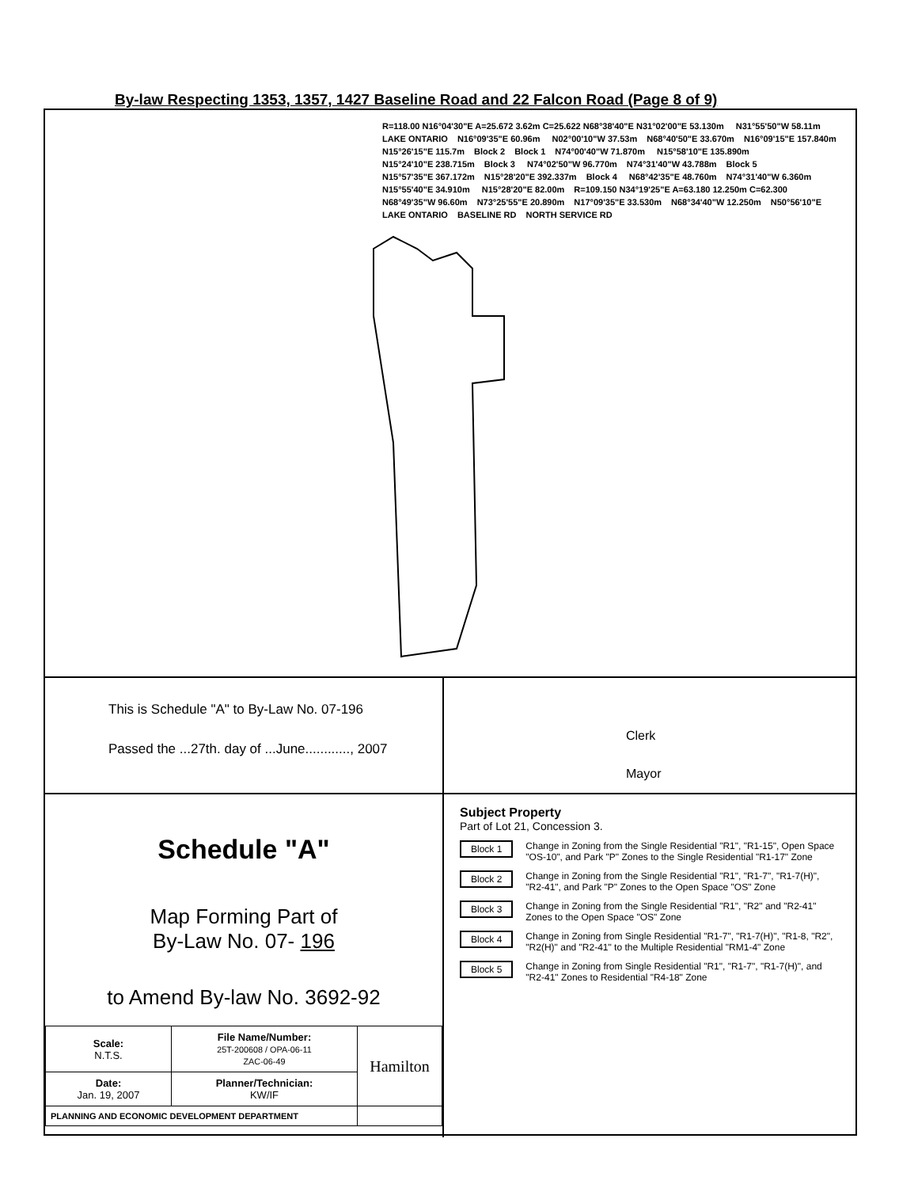By-law Respecting 1353, 1357, 1427 Baseline Road and 22 Falcon Road (Page 8 of 9)
R=118.00 N16°04'30"E A=25.672 3.62m C=25.622 N68°38'40"E N31°02'00"E 53.130m N31°55'50"W 58.11m LAKE ONTARIO N16°09'35"E 60.96m N02°00'10"W 37.53m N68°40'50"E 33.670m N16°09'15"E 157.840m N15°26'15"E 115.7m Block 2 Block 1 N74°00'40"W 71.870m N15°58'10"E 135.890m N15°24'10"E 238.715m Block 3 N74°02'50"W 96.770m N74°31'40"W 43.788m Block 5 N15°57'35"E 367.172m N15°28'20"E 392.337m Block 4 N68°42'35"E 48.760m N74°31'40"W 6.360m N15°55'40"E 34.910m N15°28'20"E 82.00m R=109.150 N34°19'25"E A=63.180 12.250m C=62.300 N68°49'35"W 96.60m N73°25'55"E 20.890m N17°09'35"E 33.530m N68°34'40"W 12.250m N50°56'10"E LAKE ONTARIO BASELINE RD NORTH SERVICE RD
This is Schedule "A" to By-Law No. 07-196
Passed the ...27th. day of ...June............, 2007
Clerk
Mayor
Schedule "A"
Map Forming Part of
By-Law No. 07- 196
to Amend By-law No. 3692-92
| Scale: N.T.S. | File Name/Number: 25T-200608 / OPA-06-11 ZAC-06-49 | Hamilton |
| Date: Jan. 19, 2007 | Planner/Technician: KW/IF | |
| PLANNING AND ECONOMIC DEVELOPMENT DEPARTMENT | | |
Subject Property
Part of Lot 21, Concession 3.
Block 1 Change in Zoning from the Single Residential "R1", "R1-15", Open Space "OS-10", and Park "P" Zones to the Single Residential "R1-17" Zone
Block 2 Change in Zoning from the Single Residential "R1", "R1-7", "R1-7(H)", "R2-41", and Park "P" Zones to the Open Space "OS" Zone
Block 3 Change in Zoning from the Single Residential "R1", "R2" and "R2-41" Zones to the Open Space "OS" Zone
Block 4 Change in Zoning from Single Residential "R1-7", "R1-7(H)", "R1-8, "R2", "R2(H)" and "R2-41" to the Multiple Residential "RM1-4" Zone
Block 5 Change in Zoning from Single Residential "R1", "R1-7", "R1-7(H)", and "R2-41" Zones to Residential "R4-18" Zone